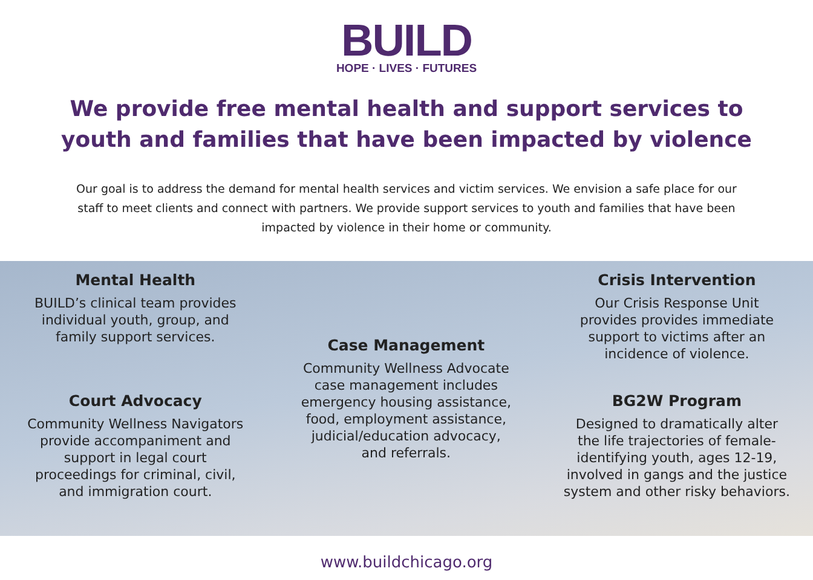BUILD
HOPE · LIVES · FUTURES
We provide free mental health and support services to youth and families that have been impacted by violence
Our goal is to address the demand for mental health services and victim services. We envision a safe place for our staff to meet clients and connect with partners. We provide support services to youth and families that have been impacted by violence in their home or community.
Mental Health
BUILD’s clinical team provides
individual youth, group, and
family support services.
Court Advocacy
Community Wellness Navigators
provide accompaniment and
support in legal court
proceedings for criminal, civil,
and immigration court.
Case Management
Community Wellness Advocate
case management includes
emergency housing assistance,
food, employment assistance,
judicial/education advocacy,
and referrals.
Crisis Intervention
Our Crisis Response Unit
provides provides immediate
support to victims after an
incidence of violence.
BG2W Program
Designed to dramatically alter
the life trajectories of female-
identifying youth, ages 12-19,
involved in gangs and the justice
system and other risky behaviors.
www.buildchicago.org